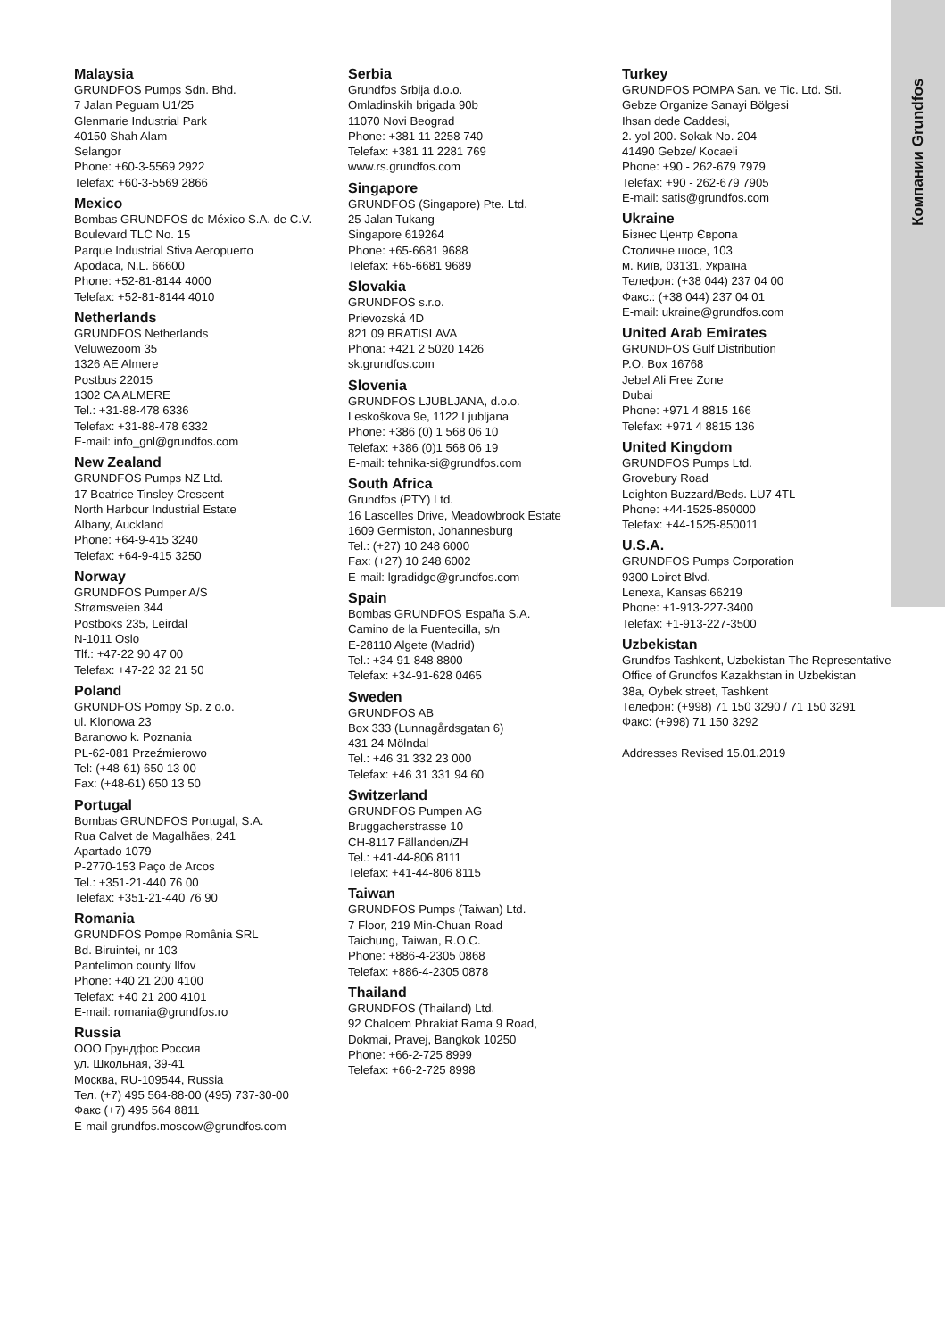Компании Grundfos
Malaysia
GRUNDFOS Pumps Sdn. Bhd.
7 Jalan Peguam U1/25
Glenmarie Industrial Park
40150 Shah Alam
Selangor
Phone: +60-3-5569 2922
Telefax: +60-3-5569 2866
Mexico
Bombas GRUNDFOS de México S.A. de C.V.
Boulevard TLC No. 15
Parque Industrial Stiva Aeropuerto
Apodaca, N.L. 66600
Phone: +52-81-8144 4000
Telefax: +52-81-8144 4010
Netherlands
GRUNDFOS Netherlands
Veluwezoom 35
1326 AE Almere
Postbus 22015
1302 CA ALMERE
Tel.: +31-88-478 6336
Telefax: +31-88-478 6332
E-mail: info_gnl@grundfos.com
New Zealand
GRUNDFOS Pumps NZ Ltd.
17 Beatrice Tinsley Crescent
North Harbour Industrial Estate
Albany, Auckland
Phone: +64-9-415 3240
Telefax: +64-9-415 3250
Norway
GRUNDFOS Pumper A/S
Strømsveien 344
Postboks 235, Leirdal
N-1011 Oslo
Tlf.: +47-22 90 47 00
Telefax: +47-22 32 21 50
Poland
GRUNDFOS Pompy Sp. z o.o.
ul. Klonowa 23
Baranowo k. Poznania
PL-62-081 Przeźmierowo
Tel: (+48-61) 650 13 00
Fax: (+48-61) 650 13 50
Portugal
Bombas GRUNDFOS Portugal, S.A.
Rua Calvet de Magalhães, 241
Apartado 1079
P-2770-153 Paço de Arcos
Tel.: +351-21-440 76 00
Telefax: +351-21-440 76 90
Romania
GRUNDFOS Pompe România SRL
Bd. Biruintei, nr 103
Pantelimon county Ilfov
Phone: +40 21 200 4100
Telefax: +40 21 200 4101
E-mail: romania@grundfos.ro
Russia
ООО Грундфос Россия
ул. Школьная, 39-41
Москва, RU-109544, Russia
Тел. (+7) 495 564-88-00 (495) 737-30-00
Факс (+7) 495 564 8811
E-mail grundfos.moscow@grundfos.com
Serbia
Grundfos Srbija d.o.o.
Omladinskih brigada 90b
11070 Novi Beograd
Phone: +381 11 2258 740
Telefax: +381 11 2281 769
www.rs.grundfos.com
Singapore
GRUNDFOS (Singapore) Pte. Ltd.
25 Jalan Tukang
Singapore 619264
Phone: +65-6681 9688
Telefax: +65-6681 9689
Slovakia
GRUNDFOS s.r.o.
Prievozská 4D
821 09 BRATISLAVA
Phona: +421 2 5020 1426
sk.grundfos.com
Slovenia
GRUNDFOS LJUBLJANA, d.o.o.
Leskoškova 9e, 1122 Ljubljana
Phone: +386 (0) 1 568 06 10
Telefax: +386 (0)1 568 06 19
E-mail: tehnika-si@grundfos.com
South Africa
Grundfos (PTY) Ltd.
16 Lascelles Drive, Meadowbrook Estate
1609 Germiston, Johannesburg
Tel.: (+27) 10 248 6000
Fax: (+27) 10 248 6002
E-mail: lgradidge@grundfos.com
Spain
Bombas GRUNDFOS España S.A.
Camino de la Fuentecilla, s/n
E-28110 Algete (Madrid)
Tel.: +34-91-848 8800
Telefax: +34-91-628 0465
Sweden
GRUNDFOS AB
Box 333 (Lunnagårdsgatan 6)
431 24 Mölndal
Tel.: +46 31 332 23 000
Telefax: +46 31 331 94 60
Switzerland
GRUNDFOS Pumpen AG
Bruggacherstrasse 10
CH-8117 Fällanden/ZH
Tel.: +41-44-806 8111
Telefax: +41-44-806 8115
Taiwan
GRUNDFOS Pumps (Taiwan) Ltd.
7 Floor, 219 Min-Chuan Road
Taichung, Taiwan, R.O.C.
Phone: +886-4-2305 0868
Telefax: +886-4-2305 0878
Thailand
GRUNDFOS (Thailand) Ltd.
92 Chaloem Phrakiat Rama 9 Road,
Dokmai, Pravej, Bangkok 10250
Phone: +66-2-725 8999
Telefax: +66-2-725 8998
Turkey
GRUNDFOS POMPA San. ve Tic. Ltd. Sti.
Gebze Organize Sanayi Bölgesi
Ihsan dede Caddesi,
2. yol 200. Sokak No. 204
41490 Gebze/ Kocaeli
Phone: +90 - 262-679 7979
Telefax: +90 - 262-679 7905
E-mail: satis@grundfos.com
Ukraine
Бізнес Центр Європа
Столичне шосе, 103
м. Київ, 03131, Україна
Телефон: (+38 044) 237 04 00
Факс.: (+38 044) 237 04 01
E-mail: ukraine@grundfos.com
United Arab Emirates
GRUNDFOS Gulf Distribution
P.O. Box 16768
Jebel Ali Free Zone
Dubai
Phone: +971 4 8815 166
Telefax: +971 4 8815 136
United Kingdom
GRUNDFOS Pumps Ltd.
Grovebury Road
Leighton Buzzard/Beds. LU7 4TL
Phone: +44-1525-850000
Telefax: +44-1525-850011
U.S.A.
GRUNDFOS Pumps Corporation
9300 Loiret Blvd.
Lenexa, Kansas 66219
Phone: +1-913-227-3400
Telefax: +1-913-227-3500
Uzbekistan
Grundfos Tashkent, Uzbekistan The Representative Office of Grundfos Kazakhstan in Uzbekistan
38a, Oybek street, Tashkent
Телефон: (+998) 71 150 3290 / 71 150 3291
Факс: (+998) 71 150 3292
Addresses Revised 15.01.2019